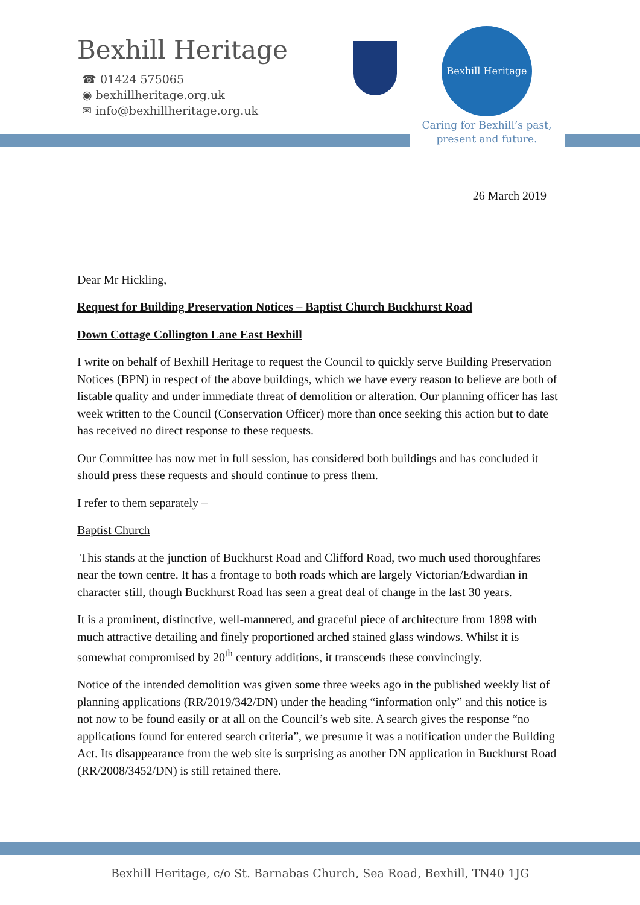Bexhill Heritage
☎ 01424 575065
◉ bexhillheritage.org.uk
✉ info@bexhillheritage.org.uk
Bexhill Heritage
Caring for Bexhill’s past,
present and future.
26 March 2019
Dear Mr Hickling,
Request for Building Preservation Notices – Baptist Church Buckhurst Road
Down Cottage Collington Lane East Bexhill
I write on behalf of Bexhill Heritage to request the Council to quickly serve Building Preservation Notices (BPN) in respect of the above buildings, which we have every reason to believe are both of listable quality and under immediate threat of demolition or alteration. Our planning officer has last week written to the Council (Conservation Officer) more than once seeking this action but to date has received no direct response to these requests.
Our Committee has now met in full session, has considered both buildings and has concluded it should press these requests and should continue to press them.
I refer to them separately –
Baptist Church
This stands at the junction of Buckhurst Road and Clifford Road, two much used thoroughfares near the town centre. It has a frontage to both roads which are largely Victorian/Edwardian in character still, though Buckhurst Road has seen a great deal of change in the last 30 years.
It is a prominent, distinctive, well-mannered, and graceful piece of architecture from 1898 with much attractive detailing and finely proportioned arched stained glass windows. Whilst it is somewhat compromised by 20<sup>th</sup> century additions, it transcends these convincingly.
Notice of the intended demolition was given some three weeks ago in the published weekly list of planning applications (RR/2019/342/DN) under the heading “information only” and this notice is not now to be found easily or at all on the Council’s web site. A search gives the response “no applications found for entered search criteria”, we presume it was a notification under the Building Act. Its disappearance from the web site is surprising as another DN application in Buckhurst Road (RR/2008/3452/DN) is still retained there.
Bexhill Heritage, c/o St. Barnabas Church, Sea Road, Bexhill, TN40 1JG